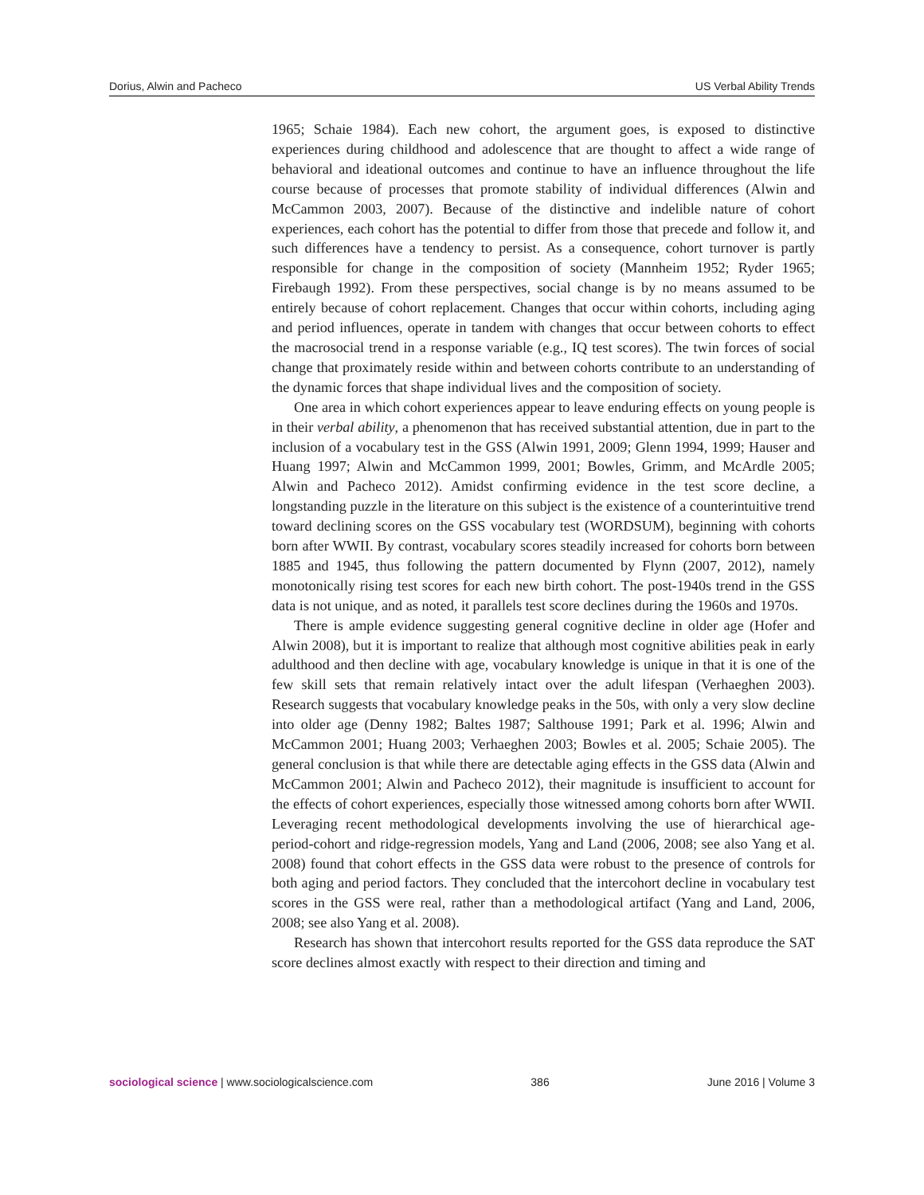Dorius, Alwin and Pacheco US Verbal Ability Trends
1965; Schaie 1984). Each new cohort, the argument goes, is exposed to distinctive experiences during childhood and adolescence that are thought to affect a wide range of behavioral and ideational outcomes and continue to have an influence throughout the life course because of processes that promote stability of individual differences (Alwin and McCammon 2003, 2007). Because of the distinctive and indelible nature of cohort experiences, each cohort has the potential to differ from those that precede and follow it, and such differences have a tendency to persist. As a consequence, cohort turnover is partly responsible for change in the composition of society (Mannheim 1952; Ryder 1965; Firebaugh 1992). From these perspectives, social change is by no means assumed to be entirely because of cohort replacement. Changes that occur within cohorts, including aging and period influences, operate in tandem with changes that occur between cohorts to effect the macrosocial trend in a response variable (e.g., IQ test scores). The twin forces of social change that proximately reside within and between cohorts contribute to an understanding of the dynamic forces that shape individual lives and the composition of society.
One area in which cohort experiences appear to leave enduring effects on young people is in their verbal ability, a phenomenon that has received substantial attention, due in part to the inclusion of a vocabulary test in the GSS (Alwin 1991, 2009; Glenn 1994, 1999; Hauser and Huang 1997; Alwin and McCammon 1999, 2001; Bowles, Grimm, and McArdle 2005; Alwin and Pacheco 2012). Amidst confirming evidence in the test score decline, a longstanding puzzle in the literature on this subject is the existence of a counterintuitive trend toward declining scores on the GSS vocabulary test (WORDSUM), beginning with cohorts born after WWII. By contrast, vocabulary scores steadily increased for cohorts born between 1885 and 1945, thus following the pattern documented by Flynn (2007, 2012), namely monotonically rising test scores for each new birth cohort. The post-1940s trend in the GSS data is not unique, and as noted, it parallels test score declines during the 1960s and 1970s.
There is ample evidence suggesting general cognitive decline in older age (Hofer and Alwin 2008), but it is important to realize that although most cognitive abilities peak in early adulthood and then decline with age, vocabulary knowledge is unique in that it is one of the few skill sets that remain relatively intact over the adult lifespan (Verhaeghen 2003). Research suggests that vocabulary knowledge peaks in the 50s, with only a very slow decline into older age (Denny 1982; Baltes 1987; Salthouse 1991; Park et al. 1996; Alwin and McCammon 2001; Huang 2003; Verhaeghen 2003; Bowles et al. 2005; Schaie 2005). The general conclusion is that while there are detectable aging effects in the GSS data (Alwin and McCammon 2001; Alwin and Pacheco 2012), their magnitude is insufficient to account for the effects of cohort experiences, especially those witnessed among cohorts born after WWII. Leveraging recent methodological developments involving the use of hierarchical age-period-cohort and ridge-regression models, Yang and Land (2006, 2008; see also Yang et al. 2008) found that cohort effects in the GSS data were robust to the presence of controls for both aging and period factors. They concluded that the intercohort decline in vocabulary test scores in the GSS were real, rather than a methodological artifact (Yang and Land, 2006, 2008; see also Yang et al. 2008).
Research has shown that intercohort results reported for the GSS data reproduce the SAT score declines almost exactly with respect to their direction and timing and
sociological science | www.sociologicalscience.com 386 June 2016 | Volume 3